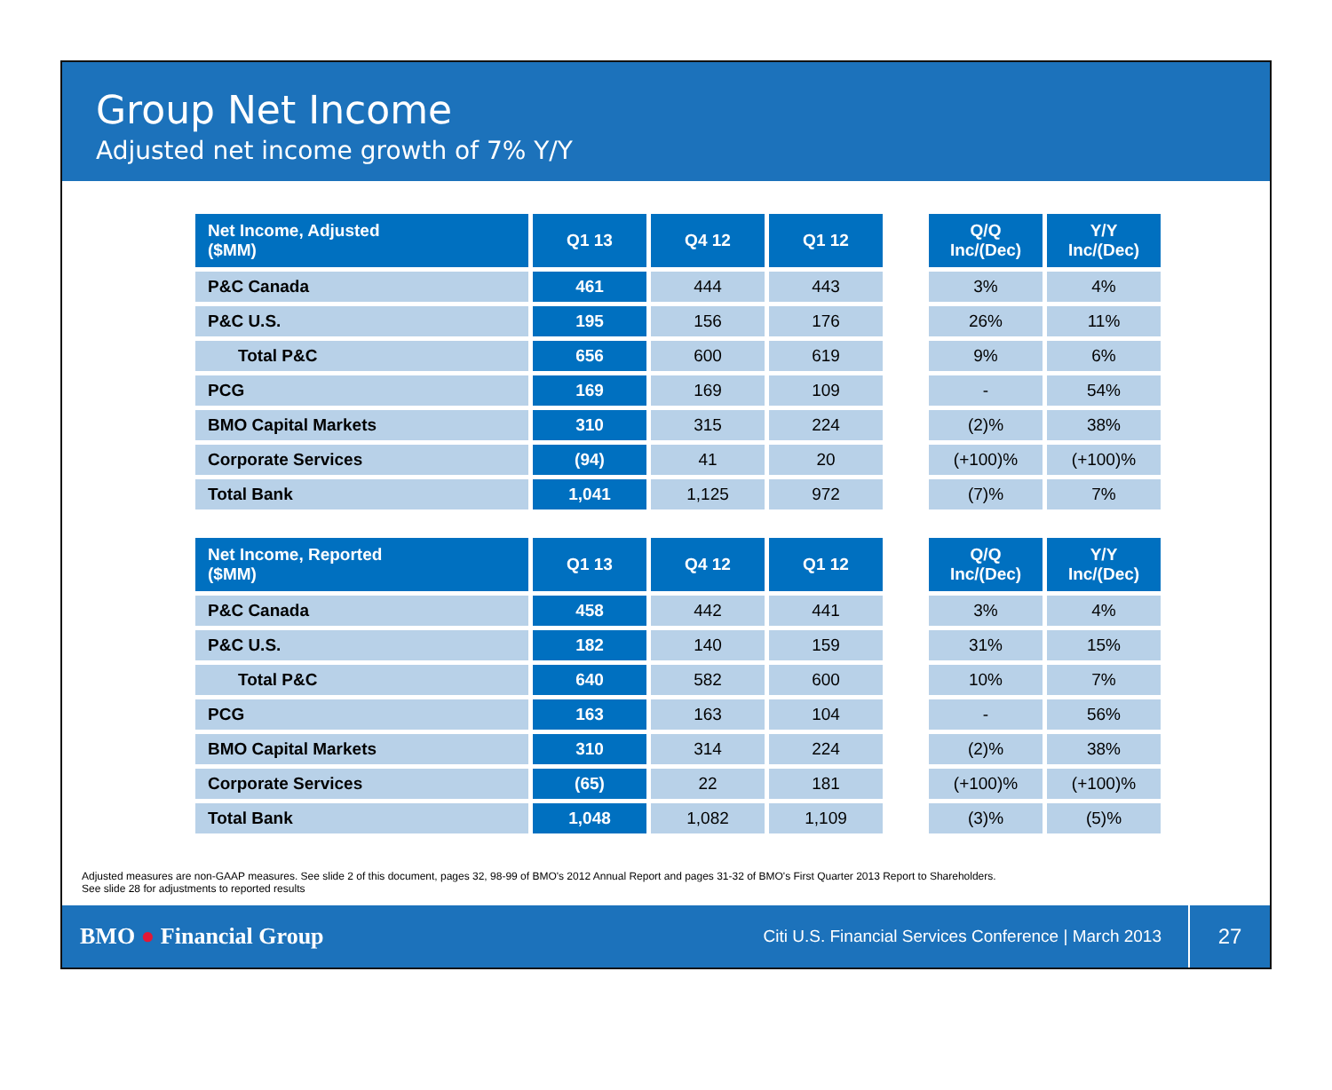Group Net Income
Adjusted net income growth of 7% Y/Y
| Net Income, Adjusted ($MM) | Q1 13 | Q4 12 | Q1 12 | | Q/Q Inc/(Dec) | Y/Y Inc/(Dec) |
| --- | --- | --- | --- | --- | --- | --- |
| P&C Canada | 461 | 444 | 443 | | 3% | 4% |
| P&C U.S. | 195 | 156 | 176 | | 26% | 11% |
| Total P&C | 656 | 600 | 619 | | 9% | 6% |
| PCG | 169 | 169 | 109 | | - | 54% |
| BMO Capital Markets | 310 | 315 | 224 | | (2)% | 38% |
| Corporate Services | (94) | 41 | 20 | | (+100)% | (+100)% |
| Total Bank | 1,041 | 1,125 | 972 | | (7)% | 7% |
| Net Income, Reported ($MM) | Q1 13 | Q4 12 | Q1 12 | | Q/Q Inc/(Dec) | Y/Y Inc/(Dec) |
| --- | --- | --- | --- | --- | --- | --- |
| P&C Canada | 458 | 442 | 441 | | 3% | 4% |
| P&C U.S. | 182 | 140 | 159 | | 31% | 15% |
| Total P&C | 640 | 582 | 600 | | 10% | 7% |
| PCG | 163 | 163 | 104 | | - | 56% |
| BMO Capital Markets | 310 | 314 | 224 | | (2)% | 38% |
| Corporate Services | (65) | 22 | 181 | | (+100)% | (+100)% |
| Total Bank | 1,048 | 1,082 | 1,109 | | (3)% | (5)% |
Adjusted measures are non-GAAP measures. See slide 2 of this document, pages 32, 98-99 of BMO's 2012 Annual Report and pages 31-32 of BMO's First Quarter 2013 Report to Shareholders.
See slide 28 for adjustments to reported results
BMO ● Financial Group Citi U.S. Financial Services Conference | March 2013 27